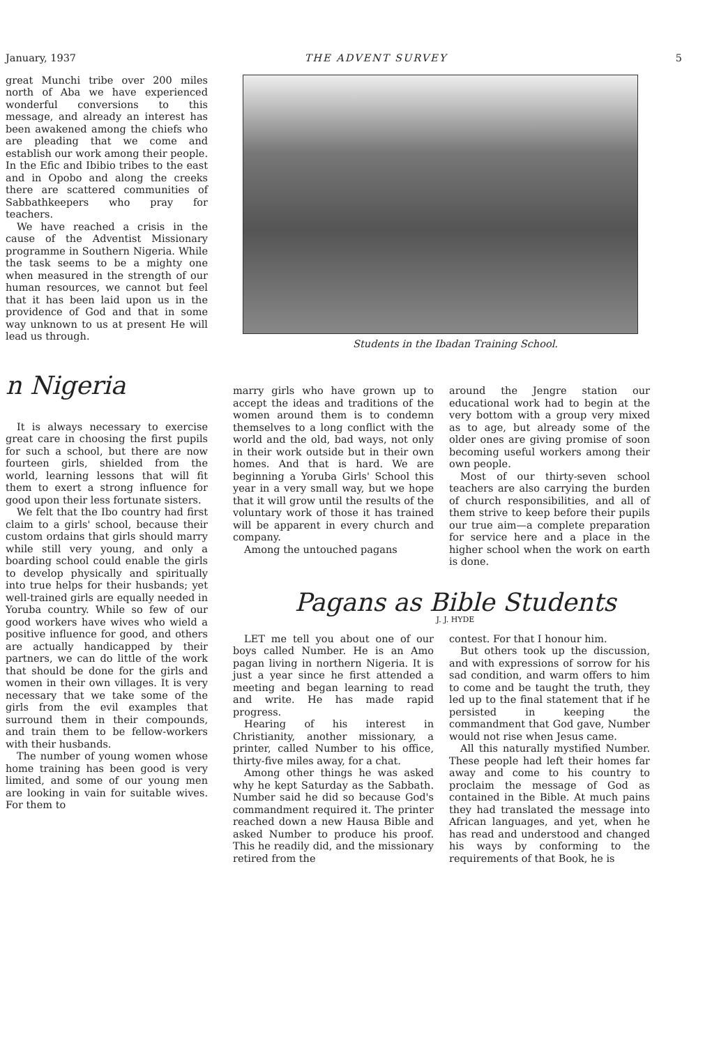January, 1937 THE ADVENT SURVEY 5
great Munchi tribe over 200 miles north of Aba we have experienced wonderful conversions to this message, and already an interest has been awakened among the chiefs who are pleading that we come and establish our work among their people. In the Efic and Ibibio tribes to the east and in Opobo and along the creeks there are scattered communities of Sabbathkeepers who pray for teachers.
We have reached a crisis in the cause of the Adventist Missionary programme in Southern Nigeria. While the task seems to be a mighty one when measured in the strength of our human resources, we cannot but feel that it has been laid upon us in the providence of God and that in some way unknown to us at present He will lead us through.
n Nigeria
It is always necessary to exercise great care in choosing the first pupils for such a school, but there are now fourteen girls, shielded from the world, learning lessons that will fit them to exert a strong influence for good upon their less fortunate sisters.
We felt that the Ibo country had first claim to a girls' school, because their custom ordains that girls should marry while still very young, and only a boarding school could enable the girls to develop physically and spiritually into true helps for their husbands; yet well-trained girls are equally needed in Yoruba country. While so few of our good workers have wives who wield a positive influence for good, and others are actually handicapped by their partners, we can do little of the work that should be done for the girls and women in their own villages. It is very necessary that we take some of the girls from the evil examples that surround them in their compounds, and train them to be fellow-workers with their husbands.
The number of young women whose home training has been good is very limited, and some of our young men are looking in vain for suitable wives. For them to
Students in the Ibadan Training School.
marry girls who have grown up to accept the ideas and traditions of the women around them is to condemn themselves to a long conflict with the world and the old, bad ways, not only in their work outside but in their own homes. And that is hard. We are beginning a Yoruba Girls' School this year in a very small way, but we hope that it will grow until the results of the voluntary work of those it has trained will be apparent in every church and company.
Among the untouched pagans
around the Jengre station our educational work had to begin at the very bottom with a group very mixed as to age, but already some of the older ones are giving promise of soon becoming useful workers among their own people.
Most of our thirty-seven school teachers are also carrying the burden of church responsibilities, and all of them strive to keep before their pupils our true aim—a complete preparation for service here and a place in the higher school when the work on earth is done.
Pagans as Bible Students
J. J. HYDE
LET me tell you about one of our boys called Number. He is an Amo pagan living in northern Nigeria. It is just a year since he first attended a meeting and began learning to read and write. He has made rapid progress.
Hearing of his interest in Christianity, another missionary, a printer, called Number to his office, thirty-five miles away, for a chat.
Among other things he was asked why he kept Saturday as the Sabbath. Number said he did so because God's commandment required it. The printer reached down a new Hausa Bible and asked Number to produce his proof. This he readily did, and the missionary retired from the
contest. For that I honour him.
But others took up the discussion, and with expressions of sorrow for his sad condition, and warm offers to him to come and be taught the truth, they led up to the final statement that if he persisted in keeping the commandment that God gave, Number would not rise when Jesus came.
All this naturally mystified Number. These people had left their homes far away and come to his country to proclaim the message of God as contained in the Bible. At much pains they had translated the message into African languages, and yet, when he has read and understood and changed his ways by conforming to the requirements of that Book, he is